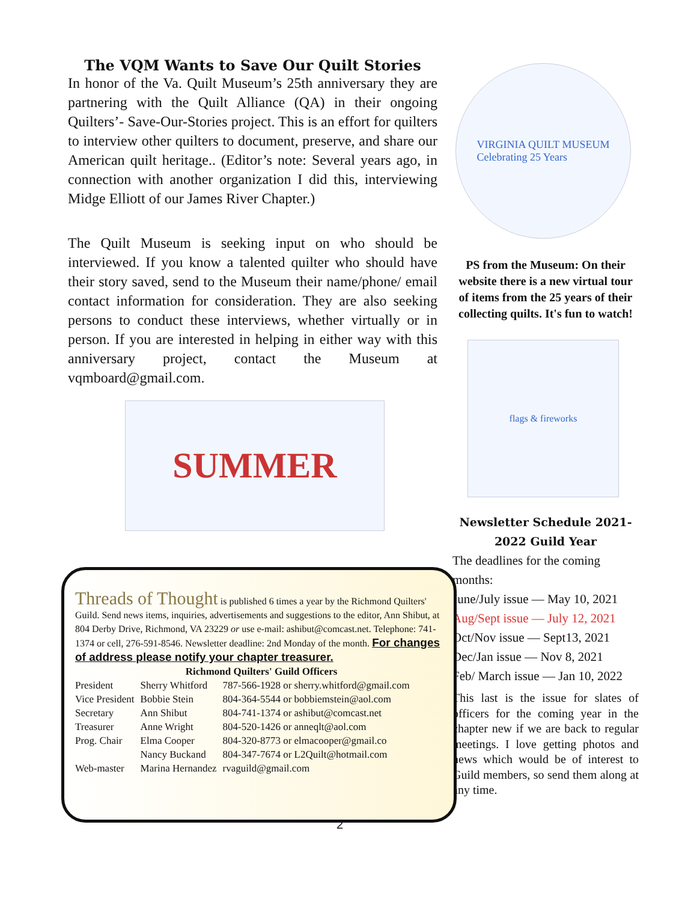The VQM Wants to Save Our Quilt Stories
In honor of the Va. Quilt Museum’s 25th anniversary they are partnering with the Quilt Alliance (QA) in their ongoing Quilters’- Save-Our-Stories project. This is an effort for quilters to interview other quilters to document, preserve, and share our American quilt heritage.. (Editor’s note: Several years ago, in connection with another organization I did this, interviewing Midge Elliott of our James River Chapter.)
The Quilt Museum is seeking input on who should be interviewed. If you know a talented quilter who should have their story saved, send to the Museum their name/phone/ email contact information for consideration. They are also seeking persons to conduct these interviews, whether virtually or in person. If you are interested in helping in either way with this anniversary project, contact the Museum at vqmboard@gmail.com.
SUMMER
VIRGINIA QUILT MUSEUM
Celebrating 25 Years
PS from the Museum: On their website there is a new virtual tour of items from the 25 years of their collecting quilts. It's fun to watch!
flags & fireworks
Newsletter Schedule 2021-2022 Guild Year
The deadlines for the coming months:
June/July issue — May 10, 2021
Aug/Sept issue — July 12, 2021
Oct/Nov issue — Sept13, 2021
Dec/Jan issue — Nov 8, 2021
Feb/ March issue — Jan 10, 2022
This last is the issue for slates of officers for the coming year in the chapter new if we are back to regular meetings. I love getting photos and news which would be of interest to Guild members, so send them along at any time.
Threads of Thought is published 6 times a year by the Richmond Quilters' Guild. Send news items, inquiries, advertisements and suggestions to the editor, Ann Shibut, at 804 Derby Drive, Richmond, VA 23229 or use e-mail: ashibut@comcast.net. Telephone: 741-1374 or cell, 276-591-8546. Newsletter deadline: 2nd Monday of the month. For changes of address please notify your chapter treasurer.
Richmond Quilters' Guild Officers
| President | Sherry Whitford | 787-566-1928 or sherry.whitford@gmail.com |
| Vice President | Bobbie Stein | 804-364-5544 or bobbiemstein@aol.com |
| Secretary | Ann Shibut | 804-741-1374 or ashibut@comcast.net |
| Treasurer | Anne Wright | 804-520-1426 or anneqlt@aol.com |
| Prog. Chair | Elma Cooper | 804-320-8773 or elmacooper@gmail.co |
| | Nancy Buckand | 804-347-7674 or L2Quilt@hotmail.com |
| Web-master | Marina Hernandez | rvaguild@gmail.com |
2